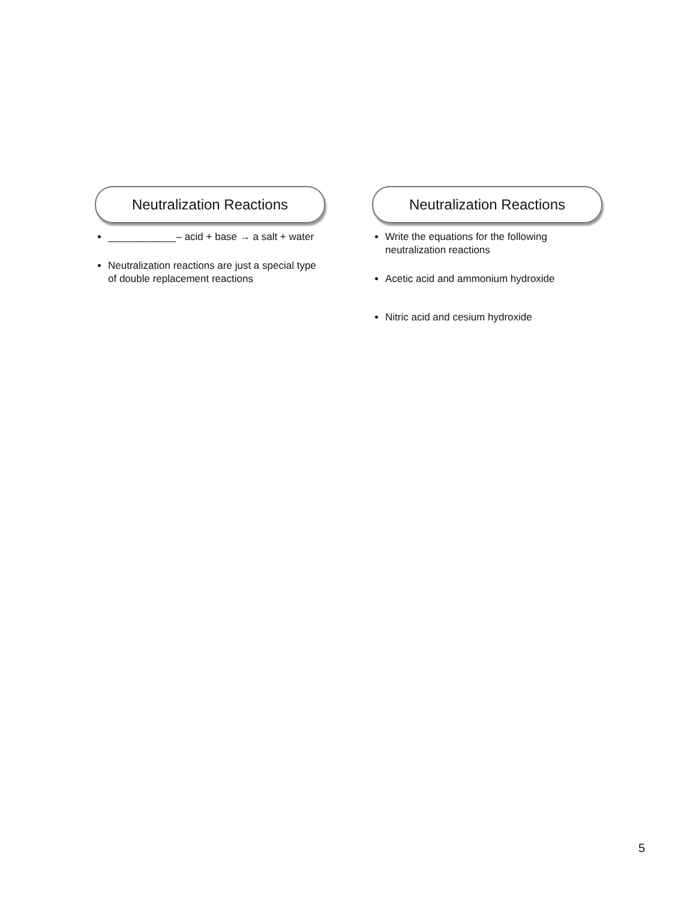Neutralization Reactions
____________– acid + base → a salt + water
Neutralization reactions are just a special type of double replacement reactions
Neutralization Reactions
Write the equations for the following neutralization reactions
Acetic acid and ammonium hydroxide
Nitric acid and cesium hydroxide
5